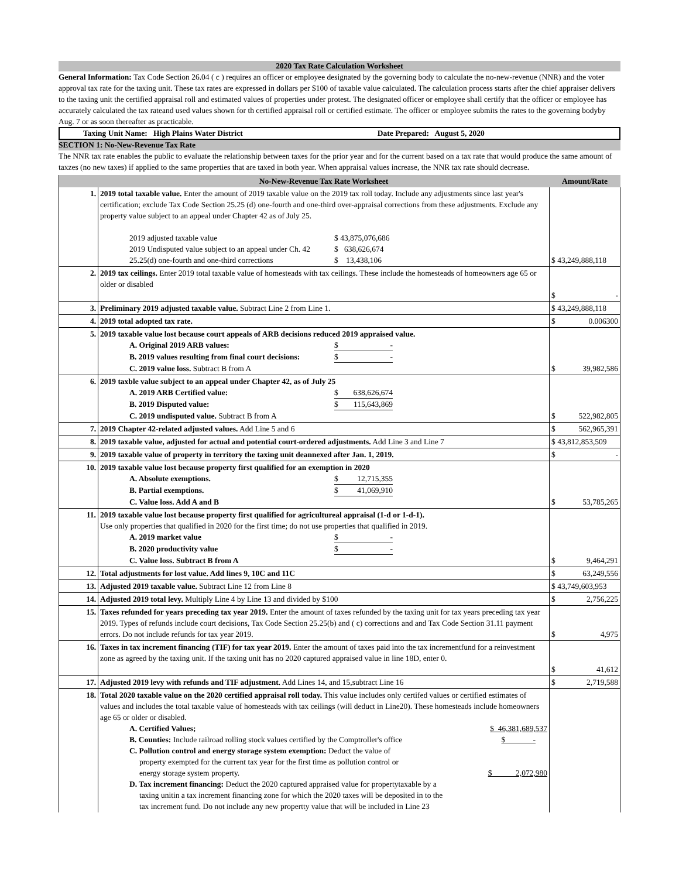2020 Tax Rate Calculation Worksheet
General Information: Tax Code Section 26.04 ( c ) requires an officer or employee designated by the governing body to calculate the no-new-revenue (NNR) and the voter approval tax rate for the taxing unit. These tax rates are expressed in dollars per $100 of taxable value calculated. The calculation process starts after the chief appraiser delivers to the taxing unit the certified appraisal roll and estimated values of properties under protest. The designated officer or employee shall certify that the officer or employee has accurately calculated the tax rateand used values shown for th certified appraisal roll or certified estimate. The officer or employee submits the rates to the governing bodyby Aug. 7 or as soon thereafter as practicable.
Taxing Unit Name: High Plains Water District Date Prepared: August 5, 2020
SECTION 1: No-New-Revenue Tax Rate
The NNR tax rate enables the public to evaluate the relationship between taxes for the prior year and for the current based on a tax rate that would produce the same amount of taxzes (no new taxes) if applied to the same properties that are taxed in both year. When appraisal values increase, the NNR tax rate should decrease.
| | No-New-Revenue Tax Rate Worksheet | Amount/Rate |
| --- | --- | --- |
| 1. | 2019 total taxable value. Enter the amount of 2019 taxable value on the 2019 tax roll today. Include any adjustments since last year's certification; exclude Tax Code Section 25.25 (d) one-fourth and one-third over-appraisal corrections from these adjustments. Exclude any property value subject to an appeal under Chapter 42 as of July 25. 2019 adjusted taxable value $ 43,875,076,686 2019 Undisputed value subject to an appeal under Ch. 42 $ 638,626,674 25.25(d) one-fourth and one-third corrections $ 13,438,106 | $ 43,249,888,118 |
| 2. | 2019 tax ceilings. Enter 2019 total taxable value of homesteads with tax ceilings. These include the homesteads of homeowners age 65 or older or disabled | $ - |
| 3. | Preliminary 2019 adjusted taxable value. Subtract Line 2 from Line 1. | $ 43,249,888,118 |
| 4. | 2019 total adopted tax rate. | $ 0.006300 |
| 5. | 2019 taxable value lost because court appeals of ARB decisions reduced 2019 appraised value. A. Original 2019 ARB values: $ - B. 2019 values resulting from final court decisions: $ - C. 2019 value loss. Subtract B from A | $ 39,982,586 |
| 6. | 2019 taxble value subject to an appeal under Chapter 42, as of July 25 A. 2019 ARB Certified value: $ 638,626,674 B. 2019 Disputed value: $ 115,643,869 C. 2019 undisputed value. Subtract B from A | $ 522,982,805 |
| 7. | 2019 Chapter 42-related adjusted values. Add Line 5 and 6 | $ 562,965,391 |
| 8. | 2019 taxable value, adjusted for actual and potential court-ordered adjustments. Add Line 3 and Line 7 | $ 43,812,853,509 |
| 9. | 2019 taxable value of property in territory the taxing unit deannexed after Jan. 1, 2019. | $ - |
| 10. | 2019 taxable value lost because property first qualified for an exemption in 2020 A. Absolute exemptions. $ 12,715,355 B. Partial exemptions. $ 41,069,910 C. Value loss. Add A and B | $ 53,785,265 |
| 11. | 2019 taxable value lost because property first qualified for agricultureal appraisal (1-d or 1-d-1). Use only properties that qualified in 2020 for the first time; do not use properties that qualified in 2019. A. 2019 market value $ - B. 2020 productivity value $ - C. Value loss. Subtract B from A | $ 9,464,291 |
| 12. | Total adjustments for lost value. Add lines 9, 10C and 11C | $ 63,249,556 |
| 13. | Adjusted 2019 taxable value. Subtract Line 12 from Line 8 | $ 43,749,603,953 |
| 14. | Adjusted 2019 total levy. Multiply Line 4 by Line 13 and divided by $100 | $ 2,756,225 |
| 15. | Taxes refunded for years preceding tax year 2019. Enter the amount of taxes refunded by the taxing unit for tax years preceding tax year 2019. Types of refunds include court decisions, Tax Code Section 25.25(b) and ( c) corrections and and Tax Code Section 31.11 payment errors. Do not include refunds for tax year 2019. | $ 4,975 |
| 16. | Taxes in tax increment financing (TIF) for tax year 2019. Enter the amount of taxes paid into the tax incrementfund for a reinvestment zone as agreed by the taxing unit. If the taxing unit has no 2020 captured appraised value in line 18D, enter 0. | $ 41,612 |
| 17. | Adjusted 2019 levy with refunds and TIF adjustment . Add Lines 14, and 15,subtract Line 16 | $ 2,719,588 |
| 18. | Total 2020 taxable value on the 2020 certified appraisal roll today. This value includes only certifed values or certified estimates of values and includes the total taxable value of homesteads with tax ceilings (will deduct in Line20). These homesteads include homeowners age 65 or older or disabled. A. Certified Values; $ 46,381,689,537 B. Counties: Include railroad rolling stock values certified by the Comptroller's office $ - C. Pollution control and energy storage system exemption: Deduct the value of property exempted for the current tax year for the first time as pollution control or energy storage system property. $ 2,072,980 D. Tax increment financing: Deduct the 2020 captured appraised value for propertytaxable by a taxing unitin a tax increment financing zone for which the 2020 taxes will be deposited in to the tax increment fund. Do not include any new propertty value that will be included in Line 23 | |